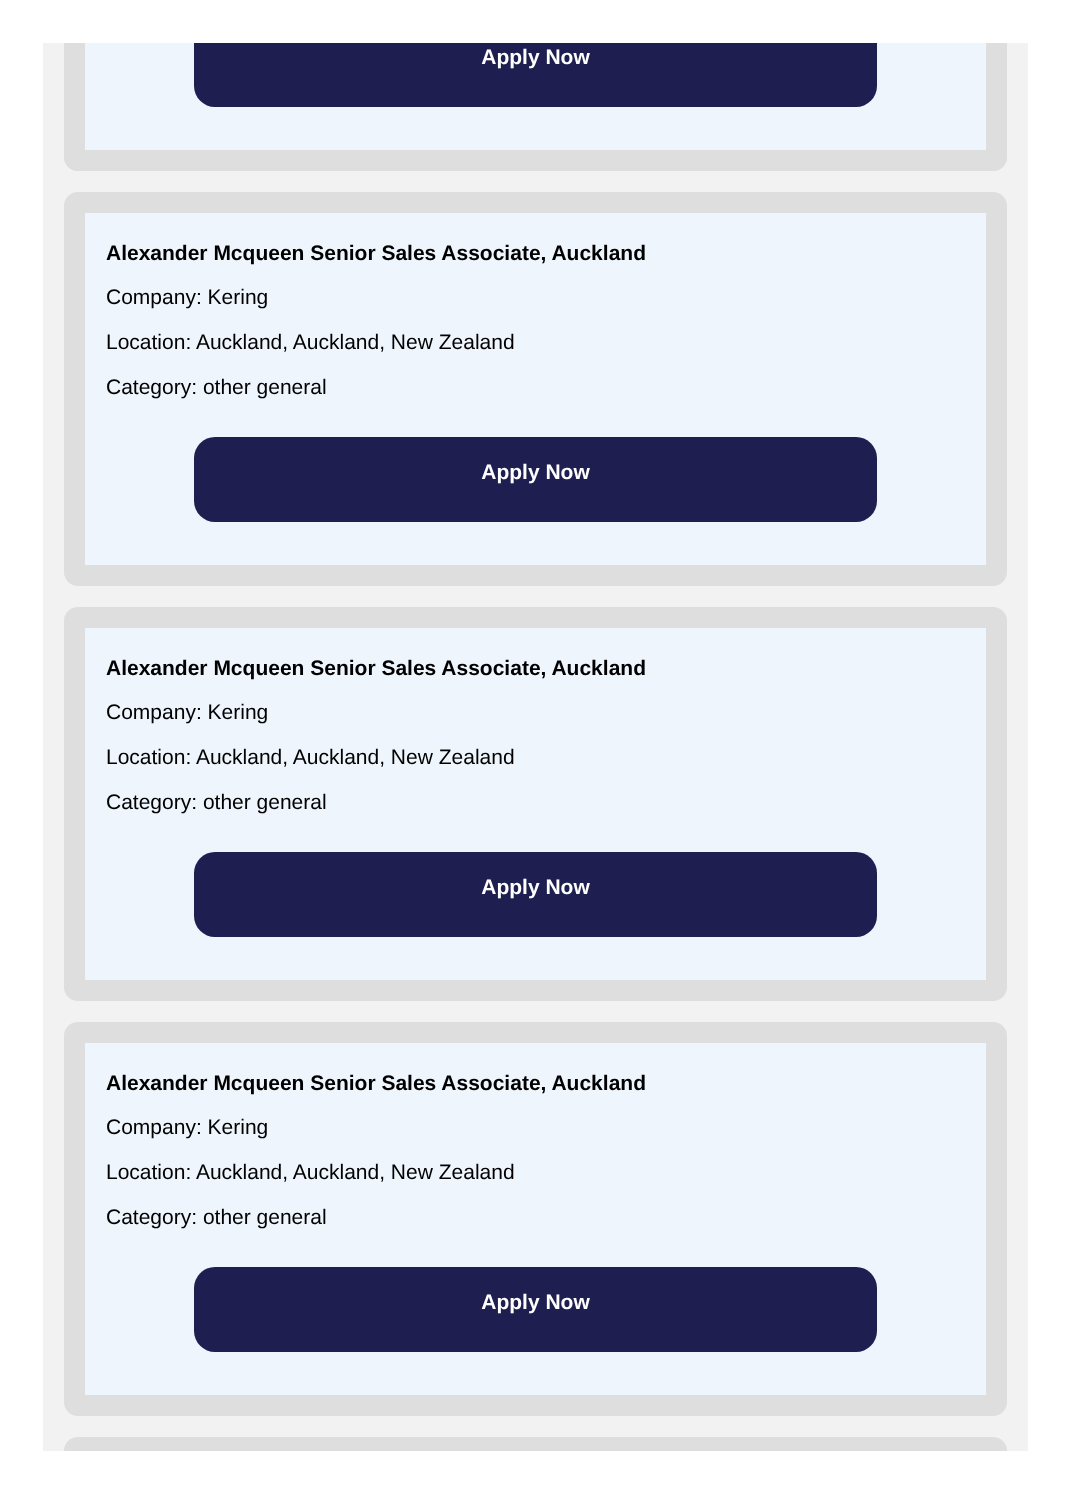Apply Now
Alexander Mcqueen Senior Sales Associate, Auckland
Company: Kering
Location: Auckland, Auckland, New Zealand
Category: other general
Apply Now
Alexander Mcqueen Senior Sales Associate, Auckland
Company: Kering
Location: Auckland, Auckland, New Zealand
Category: other general
Apply Now
Alexander Mcqueen Senior Sales Associate, Auckland
Company: Kering
Location: Auckland, Auckland, New Zealand
Category: other general
Apply Now